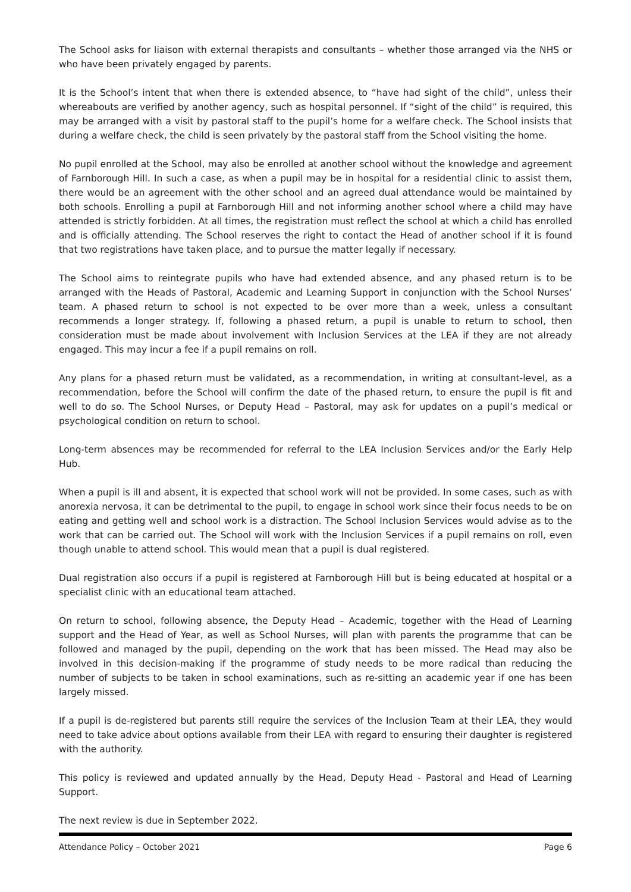The School asks for liaison with external therapists and consultants – whether those arranged via the NHS or who have been privately engaged by parents.
It is the School’s intent that when there is extended absence, to “have had sight of the child”, unless their whereabouts are verified by another agency, such as hospital personnel. If “sight of the child” is required, this may be arranged with a visit by pastoral staff to the pupil’s home for a welfare check. The School insists that during a welfare check, the child is seen privately by the pastoral staff from the School visiting the home.
No pupil enrolled at the School, may also be enrolled at another school without the knowledge and agreement of Farnborough Hill. In such a case, as when a pupil may be in hospital for a residential clinic to assist them, there would be an agreement with the other school and an agreed dual attendance would be maintained by both schools. Enrolling a pupil at Farnborough Hill and not informing another school where a child may have attended is strictly forbidden. At all times, the registration must reflect the school at which a child has enrolled and is officially attending. The School reserves the right to contact the Head of another school if it is found that two registrations have taken place, and to pursue the matter legally if necessary.
The School aims to reintegrate pupils who have had extended absence, and any phased return is to be arranged with the Heads of Pastoral, Academic and Learning Support in conjunction with the School Nurses’ team. A phased return to school is not expected to be over more than a week, unless a consultant recommends a longer strategy. If, following a phased return, a pupil is unable to return to school, then consideration must be made about involvement with Inclusion Services at the LEA if they are not already engaged. This may incur a fee if a pupil remains on roll.
Any plans for a phased return must be validated, as a recommendation, in writing at consultant-level, as a recommendation, before the School will confirm the date of the phased return, to ensure the pupil is fit and well to do so. The School Nurses, or Deputy Head – Pastoral, may ask for updates on a pupil’s medical or psychological condition on return to school.
Long-term absences may be recommended for referral to the LEA Inclusion Services and/or the Early Help Hub.
When a pupil is ill and absent, it is expected that school work will not be provided. In some cases, such as with anorexia nervosa, it can be detrimental to the pupil, to engage in school work since their focus needs to be on eating and getting well and school work is a distraction. The School Inclusion Services would advise as to the work that can be carried out. The School will work with the Inclusion Services if a pupil remains on roll, even though unable to attend school. This would mean that a pupil is dual registered.
Dual registration also occurs if a pupil is registered at Farnborough Hill but is being educated at hospital or a specialist clinic with an educational team attached.
On return to school, following absence, the Deputy Head – Academic, together with the Head of Learning support and the Head of Year, as well as School Nurses, will plan with parents the programme that can be followed and managed by the pupil, depending on the work that has been missed. The Head may also be involved in this decision-making if the programme of study needs to be more radical than reducing the number of subjects to be taken in school examinations, such as re-sitting an academic year if one has been largely missed.
If a pupil is de-registered but parents still require the services of the Inclusion Team at their LEA, they would need to take advice about options available from their LEA with regard to ensuring their daughter is registered with the authority.
This policy is reviewed and updated annually by the Head, Deputy Head - Pastoral and Head of Learning Support.
The next review is due in September 2022.
Attendance Policy – October 2021 Page 6